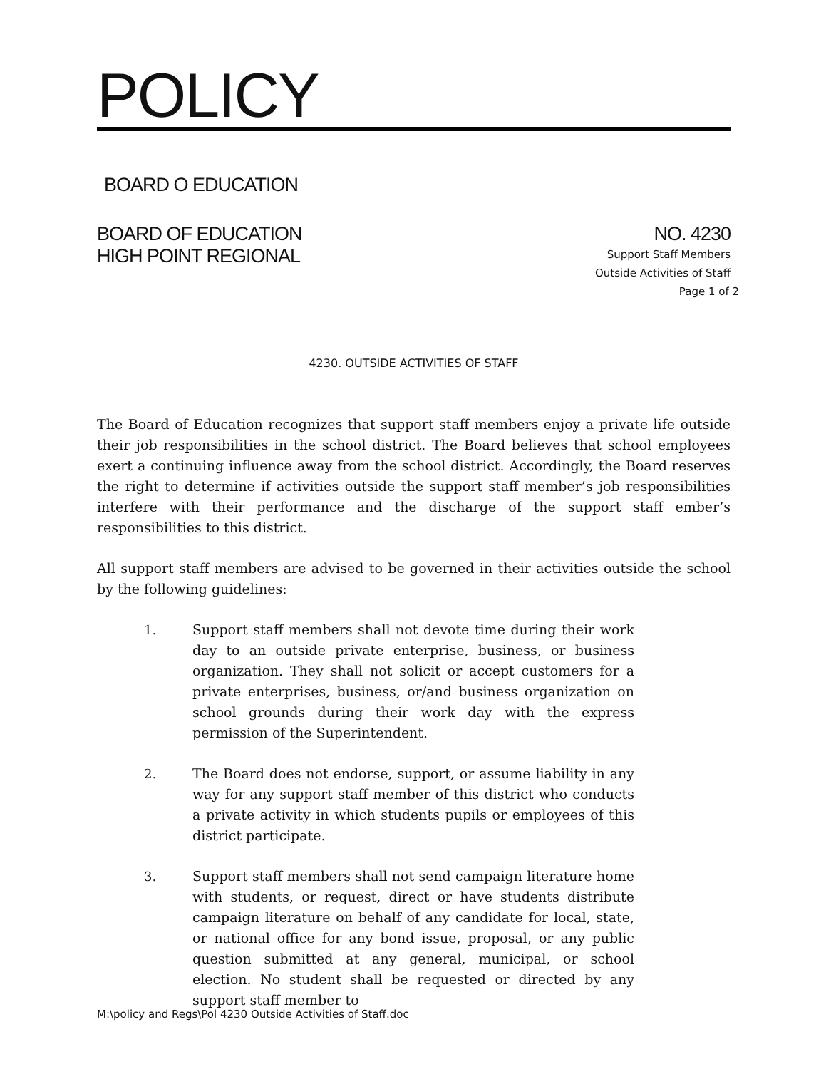POLICY
BOARD O EDUCATION
BOARD OF EDUCATION NO. 4230
HIGH POINT REGIONAL
Support Staff Members
Outside Activities of Staff
Page 1 of 2
4230. OUTSIDE ACTIVITIES OF STAFF
The Board of Education recognizes that support staff members enjoy a private life outside their job responsibilities in the school district. The Board believes that school employees exert a continuing influence away from the school district. Accordingly, the Board reserves the right to determine if activities outside the support staff member’s job responsibilities interfere with their performance and the discharge of the support staff ember’s responsibilities to this district.
All support staff members are advised to be governed in their activities outside the school by the following guidelines:
1. Support staff members shall not devote time during their work day to an outside private enterprise, business, or business organization. They shall not solicit or accept customers for a private enterprises, business, or/and business organization on school grounds during their work day with the express permission of the Superintendent.
2. The Board does not endorse, support, or assume liability in any way for any support staff member of this district who conducts a private activity in which students pupils or employees of this district participate.
3. Support staff members shall not send campaign literature home with students, or request, direct or have students distribute campaign literature on behalf of any candidate for local, state, or national office for any bond issue, proposal, or any public question submitted at any general, municipal, or school election. No student shall be requested or directed by any support staff member to
M:\policy and Regs\Pol 4230 Outside Activities of Staff.doc